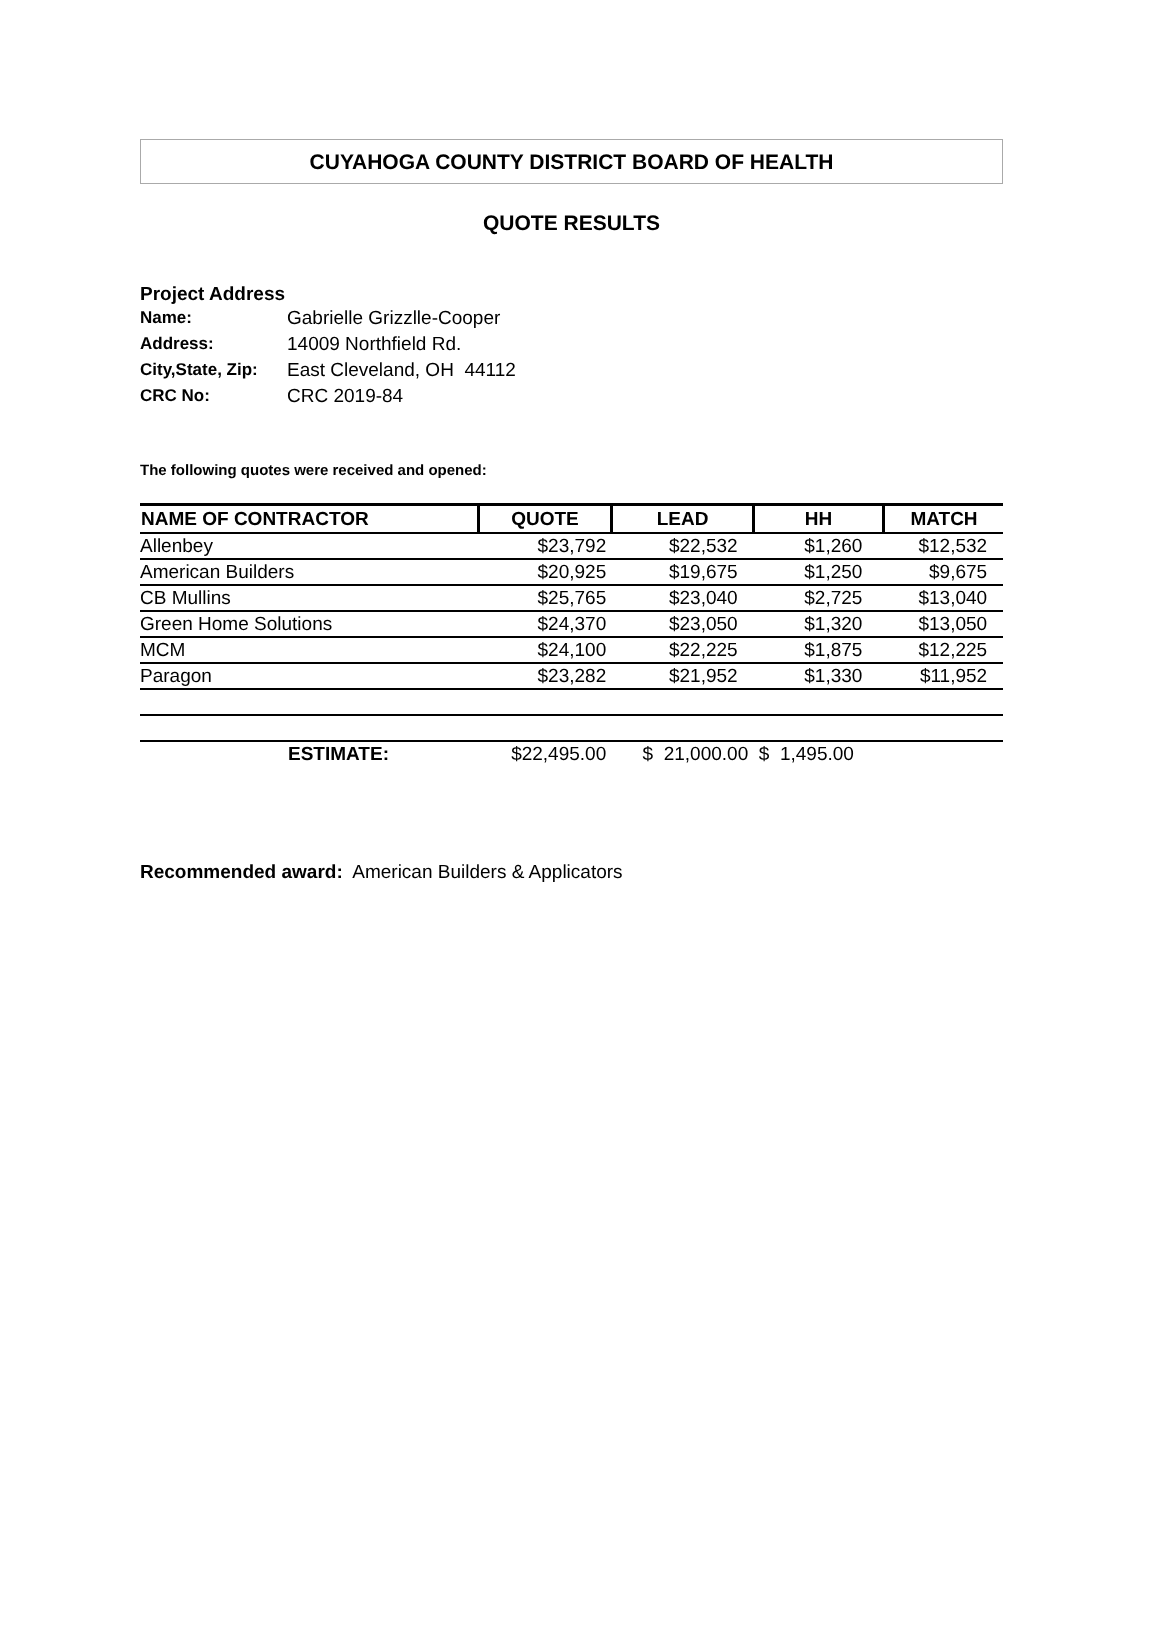CUYAHOGA COUNTY DISTRICT BOARD OF HEALTH
QUOTE RESULTS
Project Address
| Name: | Gabrielle Grizzlle-Cooper |
| Address: | 14009 Northfield Rd. |
| City,State, Zip: | East Cleveland, OH 44112 |
| CRC No: | CRC 2019-84 |
The following quotes were received and opened:
| NAME OF CONTRACTOR | QUOTE | LEAD | HH | MATCH |
| --- | --- | --- | --- | --- |
| Allenbey | $23,792 | $22,532 | $1,260 | $12,532 |
| American Builders | $20,925 | $19,675 | $1,250 | $9,675 |
| CB Mullins | $25,765 | $23,040 | $2,725 | $13,040 |
| Green Home Solutions | $24,370 | $23,050 | $1,320 | $13,050 |
| MCM | $24,100 | $22,225 | $1,875 | $12,225 |
| Paragon | $23,282 | $21,952 | $1,330 | $11,952 |
| ESTIMATE: | $22,495.00 | $ 21,000.00 | $ 1,495.00 | |
Recommended award: American Builders & Applicators